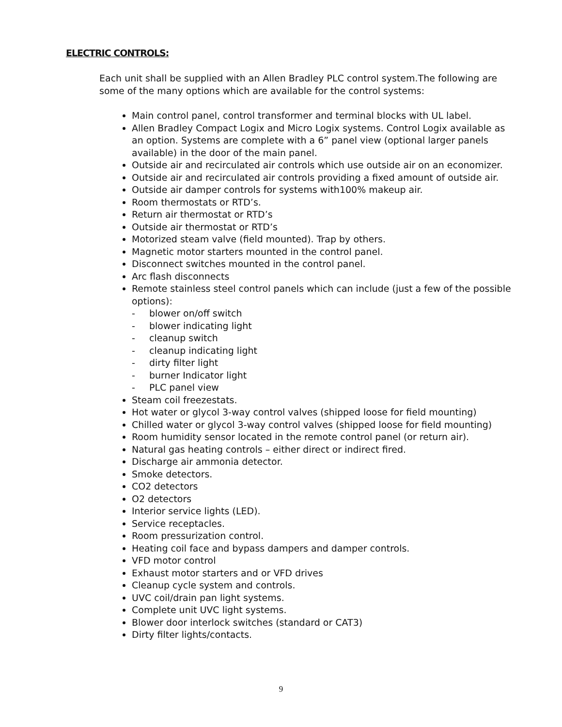ELECTRIC CONTROLS:
Each unit shall be supplied with an Allen Bradley PLC control system.The following are some of the many options which are available for the control systems:
Main control panel, control transformer and terminal blocks with UL label.
Allen Bradley Compact Logix and Micro Logix systems. Control Logix available as an option. Systems are complete with a 6” panel view (optional larger panels available) in the door of the main panel.
Outside air and recirculated air controls which use outside air on an economizer.
Outside air and recirculated air controls providing a fixed amount of outside air.
Outside air damper controls for systems with100% makeup air.
Room thermostats or RTD’s.
Return air thermostat or RTD’s
Outside air thermostat or RTD’s
Motorized steam valve (field mounted). Trap by others.
Magnetic motor starters mounted in the control panel.
Disconnect switches mounted in the control panel.
Arc flash disconnects
Remote stainless steel control panels which can include (just a few of the possible options):
- blower on/off switch
- blower indicating light
- cleanup switch
- cleanup indicating light
- dirty filter light
- burner Indicator light
- PLC panel view
Steam coil freezestats.
Hot water or glycol 3-way control valves (shipped loose for field mounting)
Chilled water or glycol 3-way control valves (shipped loose for field mounting)
Room humidity sensor located in the remote control panel (or return air).
Natural gas heating controls – either direct or indirect fired.
Discharge air ammonia detector.
Smoke detectors.
CO2 detectors
O2 detectors
Interior service lights (LED).
Service receptacles.
Room pressurization control.
Heating coil face and bypass dampers and damper controls.
VFD motor control
Exhaust motor starters and or VFD drives
Cleanup cycle system and controls.
UVC coil/drain pan light systems.
Complete unit UVC light systems.
Blower door interlock switches (standard or CAT3)
Dirty filter lights/contacts.
9